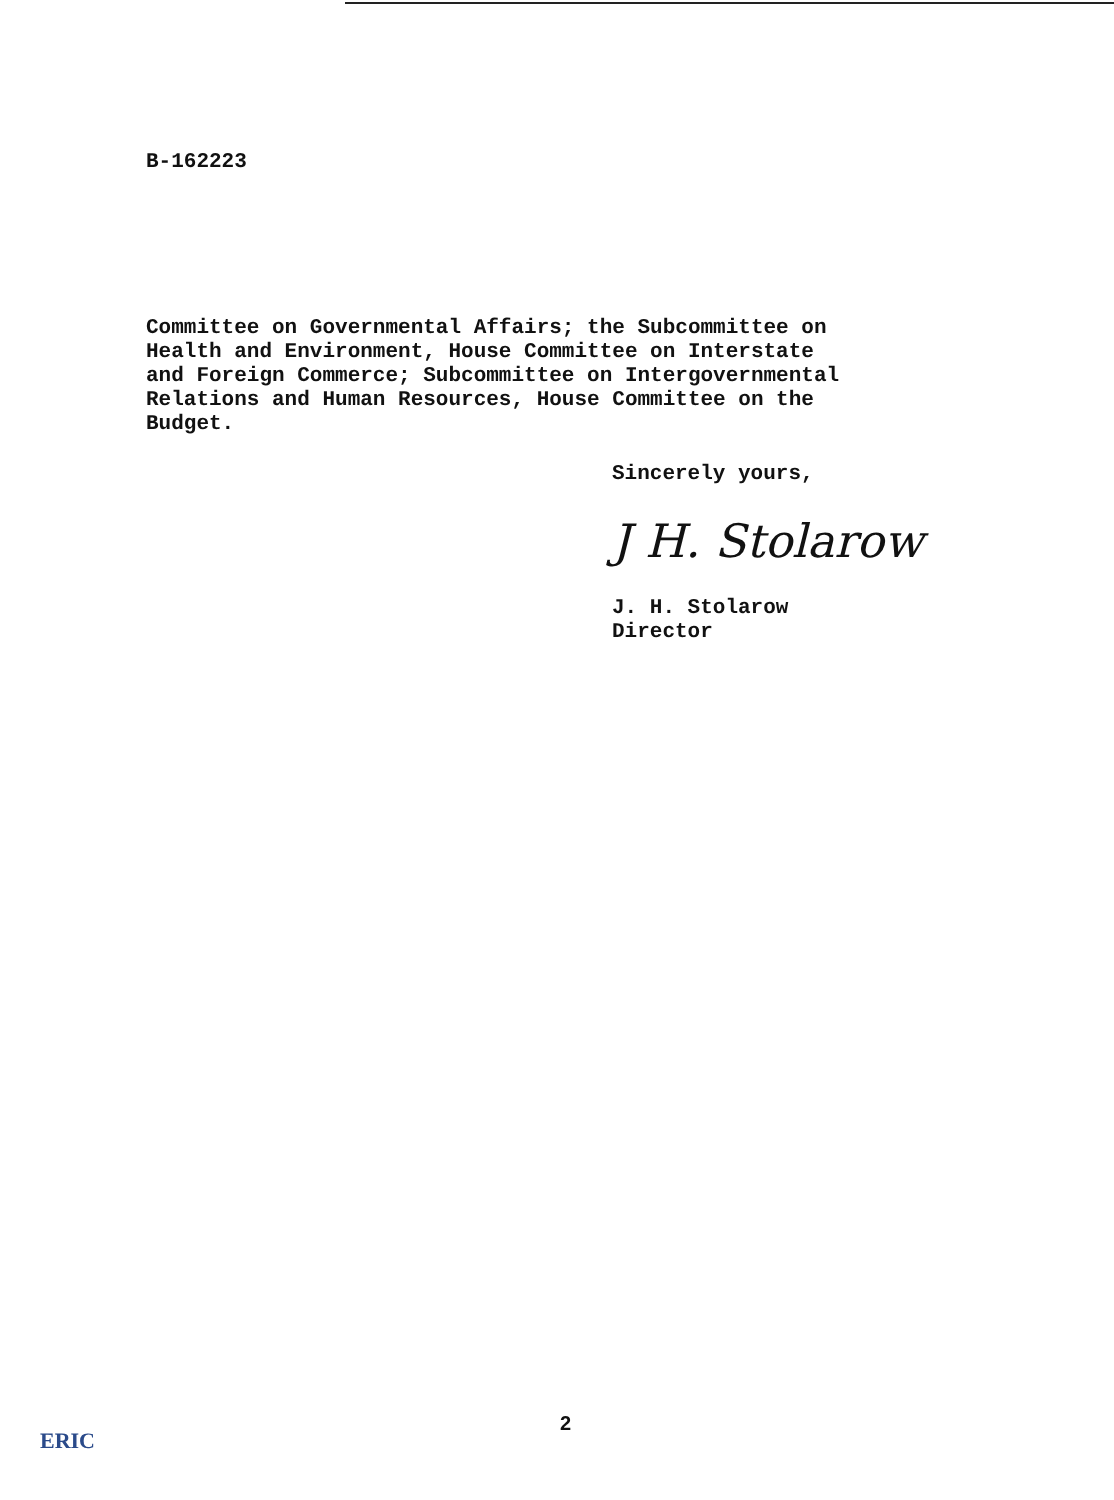B-162223
Committee on Governmental Affairs; the Subcommittee on
Health and Environment, House Committee on Interstate
and Foreign Commerce; Subcommittee on Intergovernmental
Relations and Human Resources, House Committee on the
Budget.
Sincerely yours,
J H. Stolarow
J. H. Stolarow
Director
2
ERIC